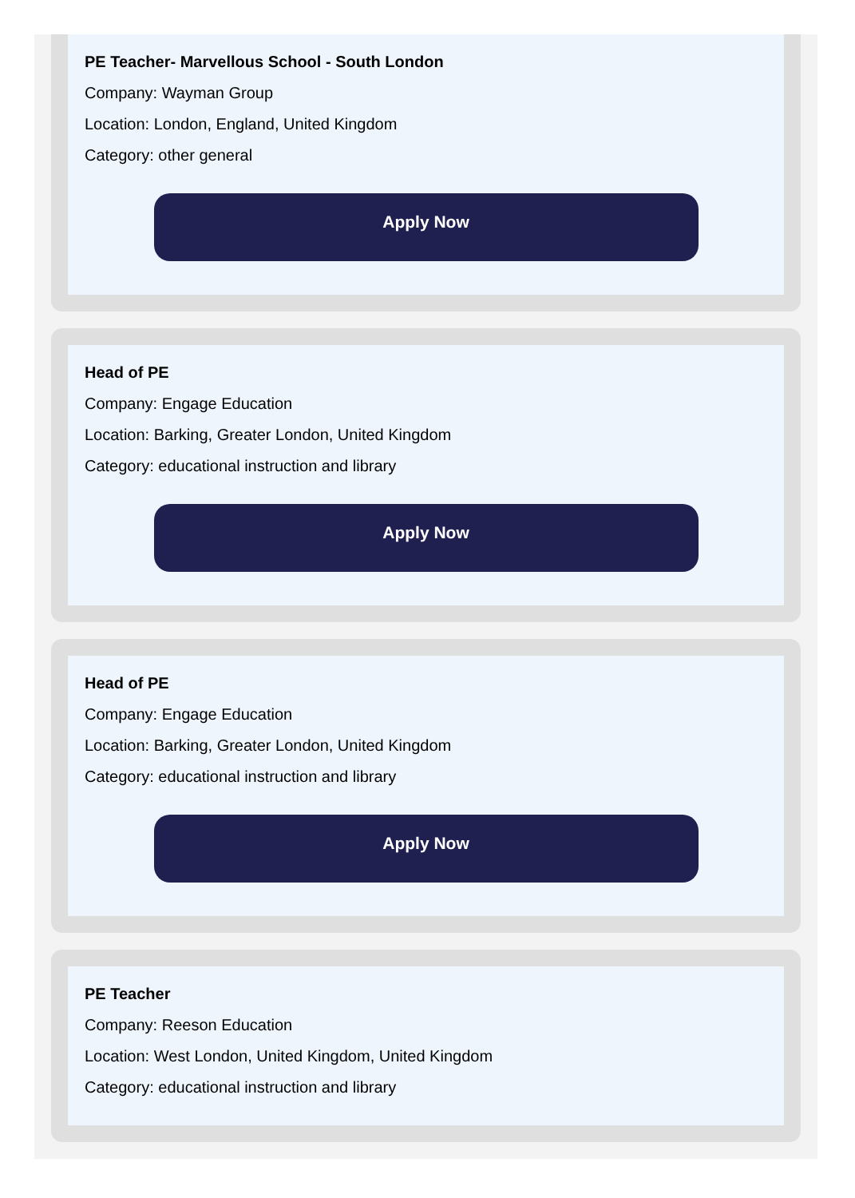PE Teacher- Marvellous School - South London
Company: Wayman Group
Location: London, England, United Kingdom
Category: other general
Apply Now
Head of PE
Company: Engage Education
Location: Barking, Greater London, United Kingdom
Category: educational instruction and library
Apply Now
Head of PE
Company: Engage Education
Location: Barking, Greater London, United Kingdom
Category: educational instruction and library
Apply Now
PE Teacher
Company: Reeson Education
Location: West London, United Kingdom, United Kingdom
Category: educational instruction and library